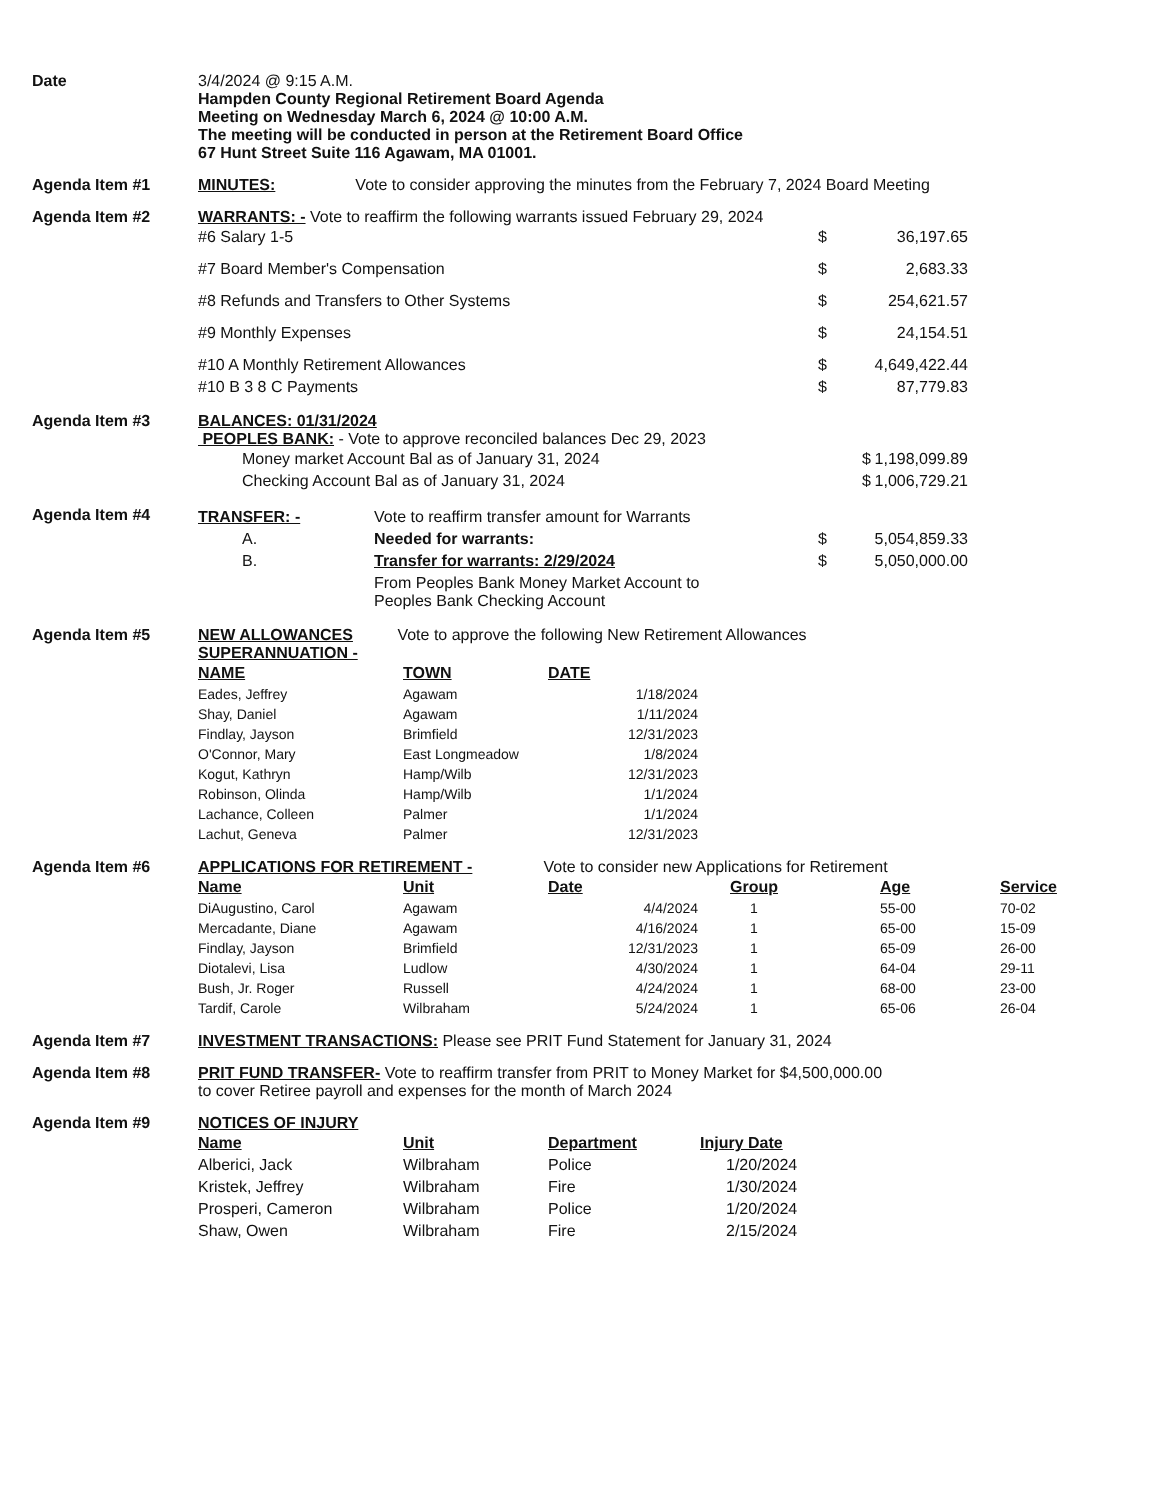Date 3/4/2024 @ 9:15 A.M.
Hampden County Regional Retirement Board Agenda
Meeting on Wednesday March 6, 2024 @ 10:00 A.M.
The meeting will be conducted in person at the Retirement Board Office
67 Hunt Street Suite 116 Agawam, MA 01001.
Agenda Item #1 MINUTES: Vote to consider approving the minutes from the February 7, 2024 Board Meeting
Agenda Item #2 WARRANTS: - Vote to reaffirm the following warrants issued February 29, 2024
| #6 Salary 1-5 | $ | 36,197.65 |
| #7 Board Member's Compensation | $ | 2,683.33 |
| #8 Refunds and Transfers to Other Systems | $ | 254,621.57 |
| #9 Monthly Expenses | $ | 24,154.51 |
| #10 A Monthly Retirement Allowances | $ | 4,649,422.44 |
| #10 B 3 8 C Payments | $ | 87,779.83 |
Agenda Item #3 BALANCES: 01/31/2024
PEOPLES BANK: - Vote to approve reconciled balances Dec 29, 2023
| Money market Account Bal as of January 31, 2024 | $ | 1,198,099.89 |
| Checking Account Bal as of January 31, 2024 | $ | 1,006,729.21 |
Agenda Item #4
| TRANSFER: - | Vote to reaffirm transfer amount for Warrants | | |
| A. | Needed for warrants: | $ | 5,054,859.33 |
| B. | Transfer for warrants: 2/29/2024 | $ | 5,050,000.00 |
| | From Peoples Bank Money Market Account to Peoples Bank Checking Account | | |
Agenda Item #5 NEW ALLOWANCES Vote to approve the following New Retirement Allowances
SUPERANNUATION -
| NAME | TOWN | DATE |
| --- | --- | --- |
| Eades, Jeffrey | Agawam | 1/18/2024 |
| Shay, Daniel | Agawam | 1/11/2024 |
| Findlay, Jayson | Brimfield | 12/31/2023 |
| O'Connor, Mary | East Longmeadow | 1/8/2024 |
| Kogut, Kathryn | Hamp/Wilb | 12/31/2023 |
| Robinson, Olinda | Hamp/Wilb | 1/1/2024 |
| Lachance, Colleen | Palmer | 1/1/2024 |
| Lachut, Geneva | Palmer | 12/31/2023 |
Agenda Item #6 APPLICATIONS FOR RETIREMENT - Vote to consider new Applications for Retirement
| Name | Unit | Date | Group | Age | Service |
| --- | --- | --- | --- | --- | --- |
| DiAugustino, Carol | Agawam | 4/4/2024 | 1 | 55-00 | 70-02 |
| Mercadante, Diane | Agawam | 4/16/2024 | 1 | 65-00 | 15-09 |
| Findlay, Jayson | Brimfield | 12/31/2023 | 1 | 65-09 | 26-00 |
| Diotalevi, Lisa | Ludlow | 4/30/2024 | 1 | 64-04 | 29-11 |
| Bush, Jr. Roger | Russell | 4/24/2024 | 1 | 68-00 | 23-00 |
| Tardif, Carole | Wilbraham | 5/24/2024 | 1 | 65-06 | 26-04 |
Agenda Item #7 INVESTMENT TRANSACTIONS: Please see PRIT Fund Statement for January 31, 2024
Agenda Item #8 PRIT FUND TRANSFER- Vote to reaffirm transfer from PRIT to Money Market for $4,500,000.00
to cover Retiree payroll and expenses for the month of March 2024
Agenda Item #9 NOTICES OF INJURY
| Name | Unit | Department | Injury Date |
| --- | --- | --- | --- |
| Alberici, Jack | Wilbraham | Police | 1/20/2024 |
| Kristek, Jeffrey | Wilbraham | Fire | 1/30/2024 |
| Prosperi, Cameron | Wilbraham | Police | 1/20/2024 |
| Shaw, Owen | Wilbraham | Fire | 2/15/2024 |